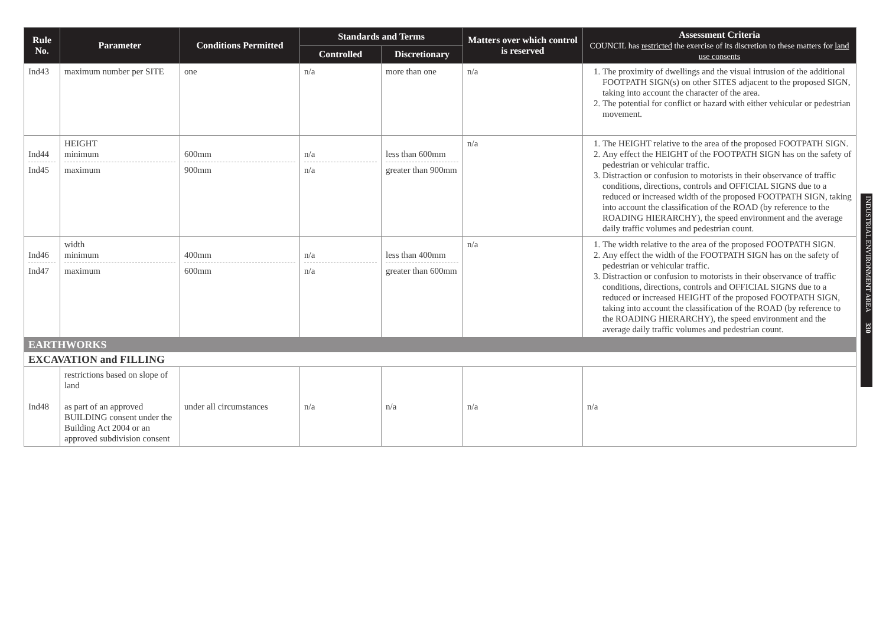| Rule No. | Parameter | Conditions Permitted | Standards and Terms | | Matters over which control is reserved | Assessment Criteria COUNCIL has restricted the exercise of its discretion to these matters for land use consents |
| --- | --- | --- | --- | --- | --- | --- |
| | | | Controlled | Discretionary | | |
| Ind43 | maximum number per SITE | one | n/a | more than one | n/a | 1. The proximity of dwellings and the visual intrusion of the additional FOOTPATH SIGN(s) on other SITES adjacent to the proposed SIGN, taking into account the character of the area. 2. The potential for conflict or hazard with either vehicular or pedestrian movement. |
| Ind44 Ind45 | HEIGHT minimum maximum | 600mm 900mm | n/a n/a | less than 600mm greater than 900mm | n/a | 1. The HEIGHT relative to the area of the proposed FOOTPATH SIGN. 2. Any effect the HEIGHT of the FOOTPATH SIGN has on the safety of pedestrian or vehicular traffic. 3. Distraction or confusion to motorists in their observance of traffic conditions, directions, controls and OFFICIAL SIGNS due to a reduced or increased width of the proposed FOOTPATH SIGN, taking into account the classification of the ROAD (by reference to the ROADING HIERARCHY), the speed environment and the average daily traffic volumes and pedestrian count. |
| Ind46 Ind47 | width minimum maximum | 400mm 600mm | n/a n/a | less than 400mm greater than 600mm | n/a | 1. The width relative to the area of the proposed FOOTPATH SIGN. 2. Any effect the width of the FOOTPATH SIGN has on the safety of pedestrian or vehicular traffic. 3. Distraction or confusion to motorists in their observance of traffic conditions, directions, controls and OFFICIAL SIGNS due to a reduced or increased HEIGHT of the proposed FOOTPATH SIGN, taking into account the classification of the ROAD (by reference to the ROADING HIERARCHY), the speed environment and the average daily traffic volumes and pedestrian count. |
| EARTHWORKS | | | | | | |
| EXCAVATION and FILLING | | | | | | |
| Ind48 | restrictions based on slope of land as part of an approved BUILDING consent under the Building Act 2004 or an approved subdivision consent | under all circumstances | n/a | n/a | n/a | n/a |
INDUSTRIAL ENVIRONMENT AREA 330